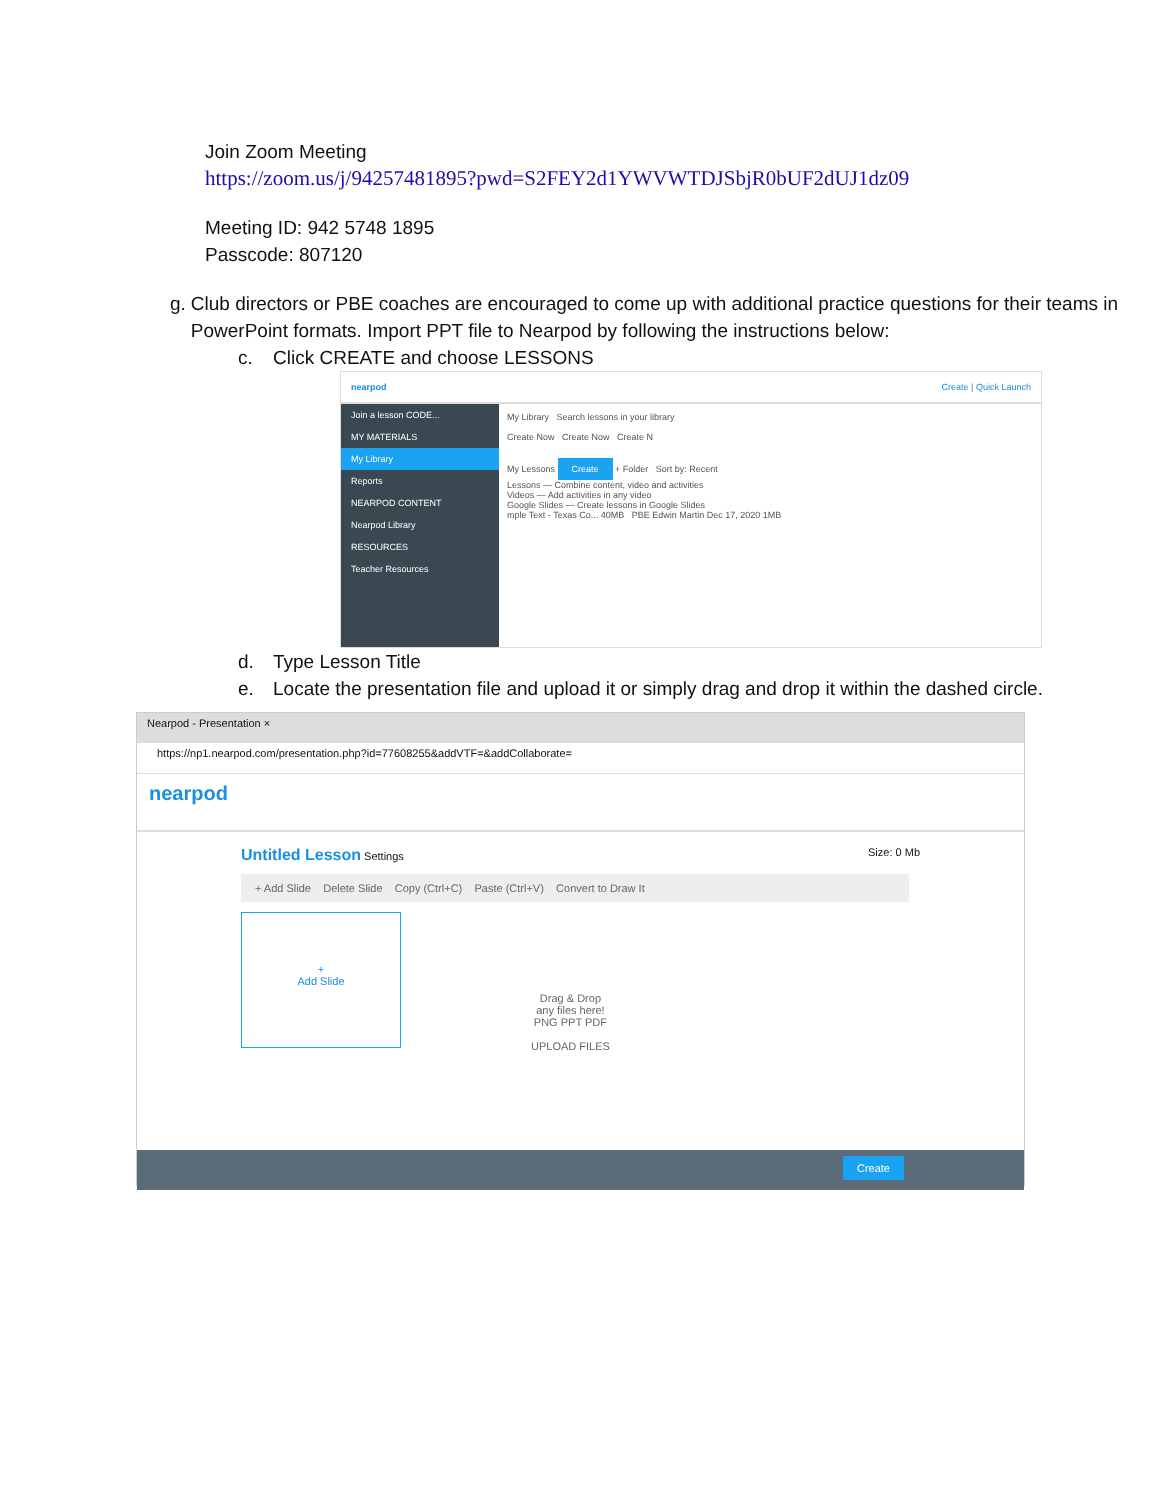Join Zoom Meeting
https://zoom.us/j/94257481895?pwd=S2FEY2d1YWVWTDJSbjR0bUF2dUJ1dz09
Meeting ID: 942 5748 1895
Passcode: 807120
g. Club directors or PBE coaches are encouraged to come up with additional practice questions for their teams in PowerPoint formats. Import PPT file to Nearpod by following the instructions below:
c. Click CREATE and choose LESSONS
nearpod Create | Quick Launch
Join a lesson CODE...
MY MATERIALS
My Library
Reports
NEARPOD CONTENT
Nearpod Library
RESOURCES
Teacher Resources
My Library Search lessons in your library
Create Now Create Now Create N
My Lessons Create + Folder Sort by: Recent
Lessons — Combine content, video and activities
Videos — Add activities in any video
Google Slides — Create lessons in Google Slides
mple Text - Texas Co... 40MB PBE Edwin Martin Dec 17, 2020 1MB
d. Type Lesson Title
e. Locate the presentation file and upload it or simply drag and drop it within the dashed circle.
Nearpod - Presentation ×
https://np1.nearpod.com/presentation.php?id=77608255&addVTF=&addCollaborate=
nearpod
Untitled Lesson Settings Size: 0 Mb
+ Add Slide Delete Slide Copy (Ctrl+C) Paste (Ctrl+V) Convert to Draw It
+
Add Slide
Drag & Drop
any files here!
PNG PPT PDF
UPLOAD FILES
Create